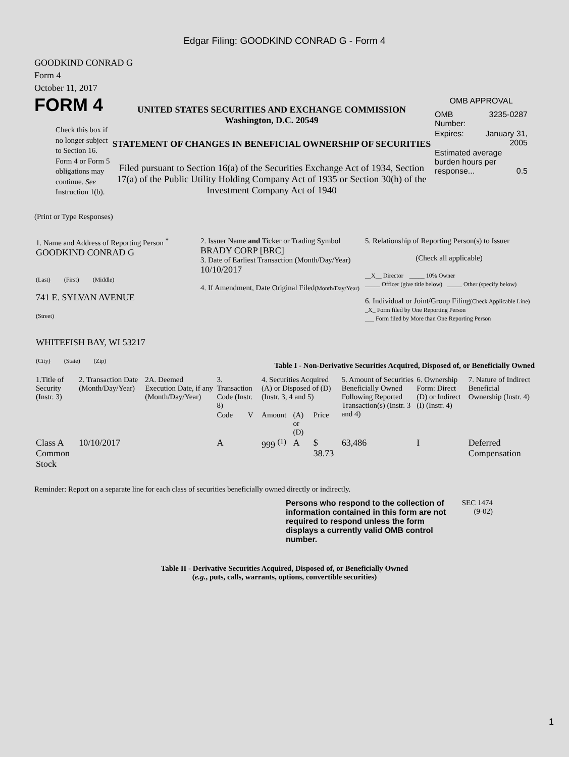Edgar Filing: GOODKIND CONRAD G - Form 4
GOODKIND CONRAD G
Form 4
October 11, 2017
FORM 4
Check this box if no longer subject to Section 16. Form 4 or Form 5 obligations may continue. See Instruction 1(b).
UNITED STATES SECURITIES AND EXCHANGE COMMISSION
Washington, D.C. 20549
STATEMENT OF CHANGES IN BENEFICIAL OWNERSHIP OF SECURITIES
Filed pursuant to Section 16(a) of the Securities Exchange Act of 1934, Section 17(a) of the Public Utility Holding Company Act of 1935 or Section 30(h) of the Investment Company Act of 1940
OMB APPROVAL
| OMB Number: | 3235-0287 |
| Expires: | January 31, 2005 |
| Estimated average burden hours per response... 0.5 | |
(Print or Type Responses)
| 1. Name and Address of Reporting Person <sup>*</sup> GOODKIND CONRAD G (Last) (First) (Middle) 741 E. SYLVAN AVENUE (Street) WHITEFISH BAY, WI 53217 (City) (State) (Zip) | 2. Issuer Name and Ticker or Trading Symbol BRADY CORP [BRC] 3. Date of Earliest Transaction (Month/Day/Year) 10/10/2017 4. If Amendment, Date Original Filed (Month/Day/Year) | 5. Relationship of Reporting Person(s) to Issuer (Check all applicable) __X__ Director _____ 10% Owner _____ Officer (give title below) _____ Other (specify below) 6. Individual or Joint/Group Filing (Check Applicable Line) _X_ Form filed by One Reporting Person ___ Form filed by More than One Reporting Person |
Table I - Non-Derivative Securities Acquired, Disposed of, or Beneficially Owned
| 1.Title of Security (Instr. 3) | 2. Transaction Date (Month/Day/Year) | 2A. Deemed Execution Date, if any (Month/Day/Year) | 3. Transaction Code (Instr. 8) | | 4. Securities Acquired (A) or Disposed of (D) (Instr. 3, 4 and 5) | | | 5. Amount of Securities Beneficially Owned Following Reported Transaction(s) (Instr. 3 and 4) | 6. Ownership Form: Direct (D) or Indirect (I) (Instr. 4) | 7. Nature of Indirect Beneficial Ownership (Instr. 4) |
| --- | --- | --- | --- | --- | --- | --- | --- | --- | --- | --- |
| | | | Code | V | Amount | (A) or (D) | Price | | | |
| Class A Common Stock | 10/10/2017 | | A | | 999 <sup>(1)</sup> | A | $ 38.73 | 63,486 | I | Deferred Compensation |
Reminder: Report on a separate line for each class of securities beneficially owned directly or indirectly.
Persons who respond to the collection of information contained in this form are not required to respond unless the form displays a currently valid OMB control number.
SEC 1474 (9-02)
Table II - Derivative Securities Acquired, Disposed of, or Beneficially Owned
(e.g., puts, calls, warrants, options, convertible securities)
1